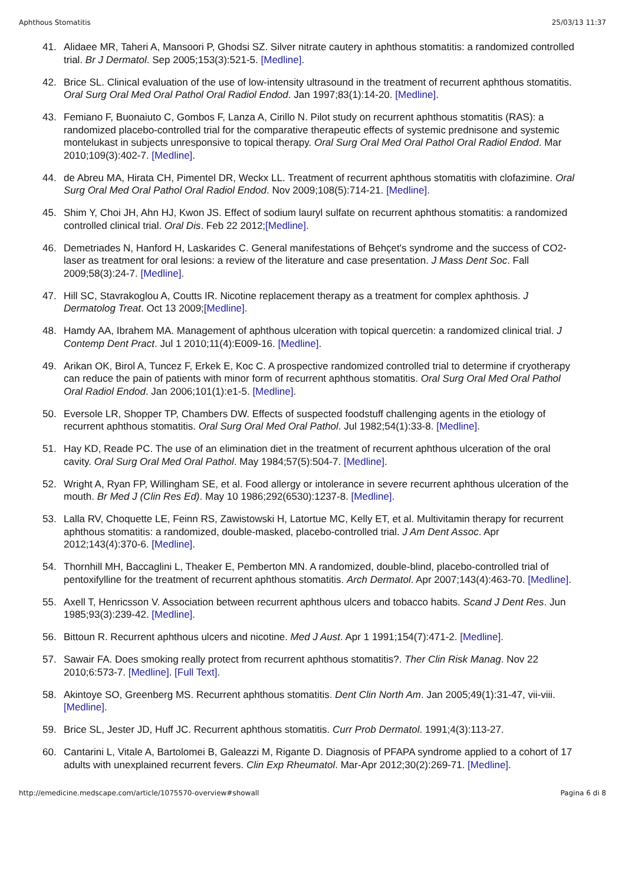Aphthous Stomatitis 25/03/13 11:37
41. Alidaee MR, Taheri A, Mansoori P, Ghodsi SZ. Silver nitrate cautery in aphthous stomatitis: a randomized controlled trial. Br J Dermatol. Sep 2005;153(3):521-5. [Medline].
42. Brice SL. Clinical evaluation of the use of low-intensity ultrasound in the treatment of recurrent aphthous stomatitis. Oral Surg Oral Med Oral Pathol Oral Radiol Endod. Jan 1997;83(1):14-20. [Medline].
43. Femiano F, Buonaiuto C, Gombos F, Lanza A, Cirillo N. Pilot study on recurrent aphthous stomatitis (RAS): a randomized placebo-controlled trial for the comparative therapeutic effects of systemic prednisone and systemic montelukast in subjects unresponsive to topical therapy. Oral Surg Oral Med Oral Pathol Oral Radiol Endod. Mar 2010;109(3):402-7. [Medline].
44. de Abreu MA, Hirata CH, Pimentel DR, Weckx LL. Treatment of recurrent aphthous stomatitis with clofazimine. Oral Surg Oral Med Oral Pathol Oral Radiol Endod. Nov 2009;108(5):714-21. [Medline].
45. Shim Y, Choi JH, Ahn HJ, Kwon JS. Effect of sodium lauryl sulfate on recurrent aphthous stomatitis: a randomized controlled clinical trial. Oral Dis. Feb 22 2012;[Medline].
46. Demetriades N, Hanford H, Laskarides C. General manifestations of Behçet's syndrome and the success of CO2-laser as treatment for oral lesions: a review of the literature and case presentation. J Mass Dent Soc. Fall 2009;58(3):24-7. [Medline].
47. Hill SC, Stavrakoglou A, Coutts IR. Nicotine replacement therapy as a treatment for complex aphthosis. J Dermatolog Treat. Oct 13 2009;[Medline].
48. Hamdy AA, Ibrahem MA. Management of aphthous ulceration with topical quercetin: a randomized clinical trial. J Contemp Dent Pract. Jul 1 2010;11(4):E009-16. [Medline].
49. Arikan OK, Birol A, Tuncez F, Erkek E, Koc C. A prospective randomized controlled trial to determine if cryotherapy can reduce the pain of patients with minor form of recurrent aphthous stomatitis. Oral Surg Oral Med Oral Pathol Oral Radiol Endod. Jan 2006;101(1):e1-5. [Medline].
50. Eversole LR, Shopper TP, Chambers DW. Effects of suspected foodstuff challenging agents in the etiology of recurrent aphthous stomatitis. Oral Surg Oral Med Oral Pathol. Jul 1982;54(1):33-8. [Medline].
51. Hay KD, Reade PC. The use of an elimination diet in the treatment of recurrent aphthous ulceration of the oral cavity. Oral Surg Oral Med Oral Pathol. May 1984;57(5):504-7. [Medline].
52. Wright A, Ryan FP, Willingham SE, et al. Food allergy or intolerance in severe recurrent aphthous ulceration of the mouth. Br Med J (Clin Res Ed). May 10 1986;292(6530):1237-8. [Medline].
53. Lalla RV, Choquette LE, Feinn RS, Zawistowski H, Latortue MC, Kelly ET, et al. Multivitamin therapy for recurrent aphthous stomatitis: a randomized, double-masked, placebo-controlled trial. J Am Dent Assoc. Apr 2012;143(4):370-6. [Medline].
54. Thornhill MH, Baccaglini L, Theaker E, Pemberton MN. A randomized, double-blind, placebo-controlled trial of pentoxifylline for the treatment of recurrent aphthous stomatitis. Arch Dermatol. Apr 2007;143(4):463-70. [Medline].
55. Axell T, Henricsson V. Association between recurrent aphthous ulcers and tobacco habits. Scand J Dent Res. Jun 1985;93(3):239-42. [Medline].
56. Bittoun R. Recurrent aphthous ulcers and nicotine. Med J Aust. Apr 1 1991;154(7):471-2. [Medline].
57. Sawair FA. Does smoking really protect from recurrent aphthous stomatitis?. Ther Clin Risk Manag. Nov 22 2010;6:573-7. [Medline]. [Full Text].
58. Akintoye SO, Greenberg MS. Recurrent aphthous stomatitis. Dent Clin North Am. Jan 2005;49(1):31-47, vii-viii. [Medline].
59. Brice SL, Jester JD, Huff JC. Recurrent aphthous stomatitis. Curr Prob Dermatol. 1991;4(3):113-27.
60. Cantarini L, Vitale A, Bartolomei B, Galeazzi M, Rigante D. Diagnosis of PFAPA syndrome applied to a cohort of 17 adults with unexplained recurrent fevers. Clin Exp Rheumatol. Mar-Apr 2012;30(2):269-71. [Medline].
http://emedicine.medscape.com/article/1075570-overview#showall Pagina 6 di 8